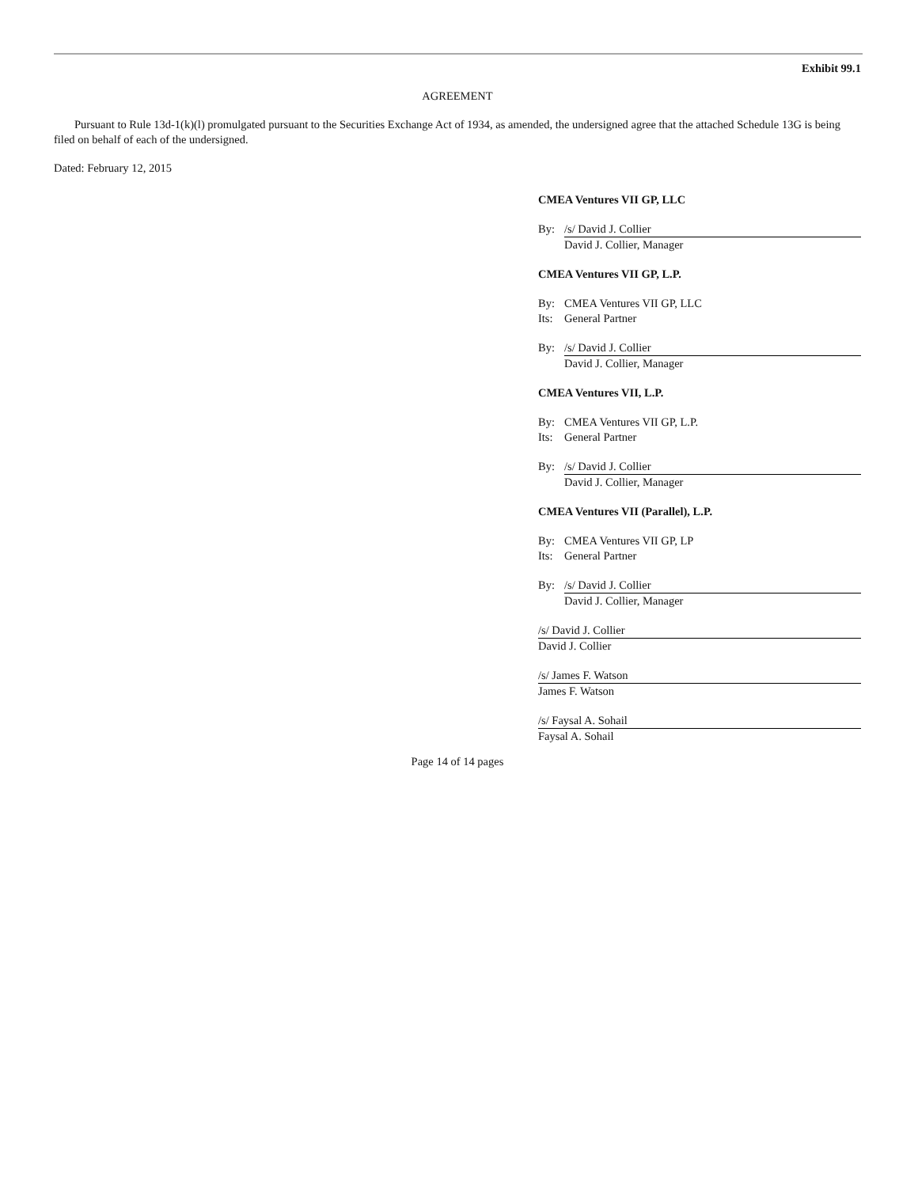Exhibit 99.1
AGREEMENT
Pursuant to Rule 13d-1(k)(l) promulgated pursuant to the Securities Exchange Act of 1934, as amended, the undersigned agree that the attached Schedule 13G is being filed on behalf of each of the undersigned.
Dated: February 12, 2015
CMEA Ventures VII GP, LLC
By: /s/ David J. Collier
David J. Collier, Manager
CMEA Ventures VII GP, L.P.
By: CMEA Ventures VII GP, LLC
Its: General Partner
By: /s/ David J. Collier
David J. Collier, Manager
CMEA Ventures VII, L.P.
By: CMEA Ventures VII GP, L.P.
Its: General Partner
By: /s/ David J. Collier
David J. Collier, Manager
CMEA Ventures VII (Parallel), L.P.
By: CMEA Ventures VII GP, LP
Its: General Partner
By: /s/ David J. Collier
David J. Collier, Manager
/s/ David J. Collier
David J. Collier
/s/ James F. Watson
James F. Watson
/s/ Faysal A. Sohail
Faysal A. Sohail
Page 14 of 14 pages